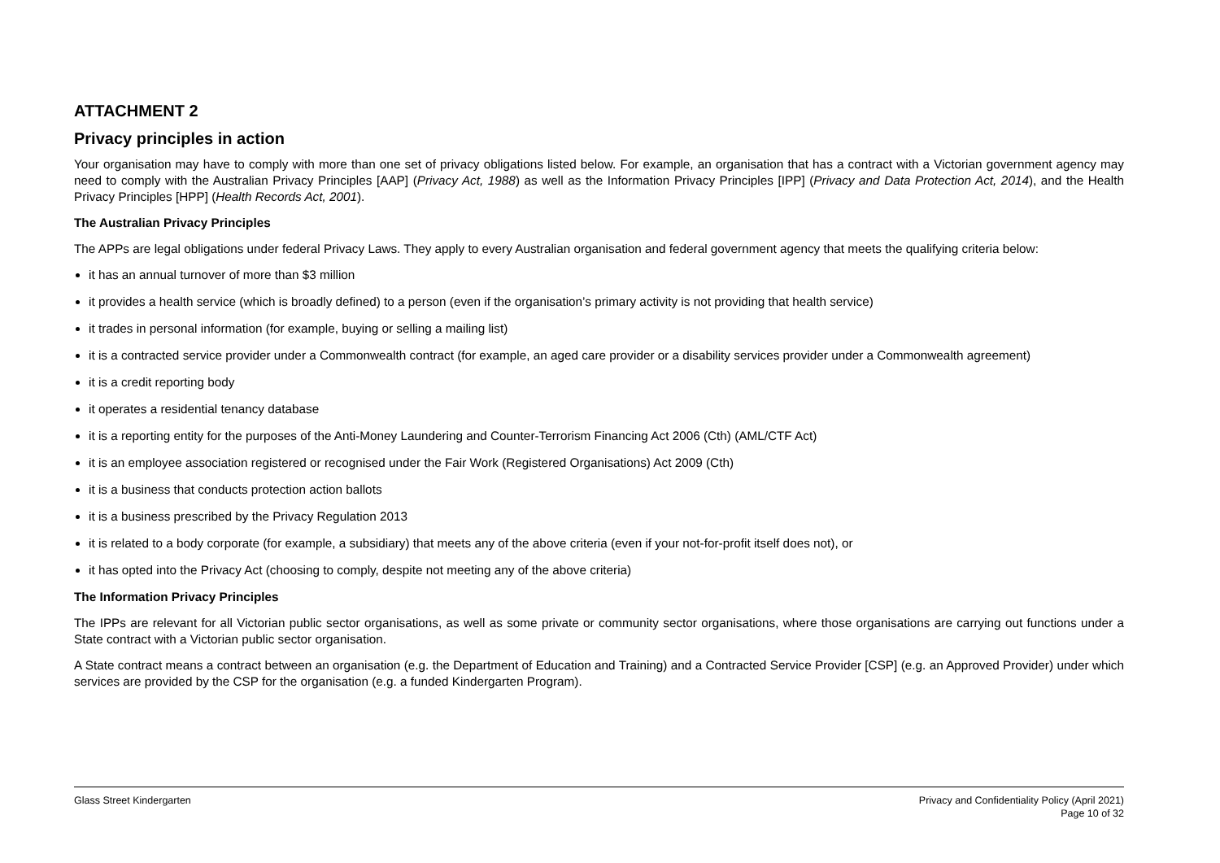ATTACHMENT 2
Privacy principles in action
Your organisation may have to comply with more than one set of privacy obligations listed below. For example, an organisation that has a contract with a Victorian government agency may need to comply with the Australian Privacy Principles [AAP] (Privacy Act, 1988) as well as the Information Privacy Principles [IPP] (Privacy and Data Protection Act, 2014), and the Health Privacy Principles [HPP] (Health Records Act, 2001).
The Australian Privacy Principles
The APPs are legal obligations under federal Privacy Laws. They apply to every Australian organisation and federal government agency that meets the qualifying criteria below:
it has an annual turnover of more than $3 million
it provides a health service (which is broadly defined) to a person (even if the organisation’s primary activity is not providing that health service)
it trades in personal information (for example, buying or selling a mailing list)
it is a contracted service provider under a Commonwealth contract (for example, an aged care provider or a disability services provider under a Commonwealth agreement)
it is a credit reporting body
it operates a residential tenancy database
it is a reporting entity for the purposes of the Anti-Money Laundering and Counter-Terrorism Financing Act 2006 (Cth) (AML/CTF Act)
it is an employee association registered or recognised under the Fair Work (Registered Organisations) Act 2009 (Cth)
it is a business that conducts protection action ballots
it is a business prescribed by the Privacy Regulation 2013
it is related to a body corporate (for example, a subsidiary) that meets any of the above criteria (even if your not-for-profit itself does not), or
it has opted into the Privacy Act (choosing to comply, despite not meeting any of the above criteria)
The Information Privacy Principles
The IPPs are relevant for all Victorian public sector organisations, as well as some private or community sector organisations, where those organisations are carrying out functions under a State contract with a Victorian public sector organisation.
A State contract means a contract between an organisation (e.g. the Department of Education and Training) and a Contracted Service Provider [CSP] (e.g. an Approved Provider) under which services are provided by the CSP for the organisation (e.g. a funded Kindergarten Program).
Glass Street Kindergarten Privacy and Confidentiality Policy (April 2021)
Page 10 of 32